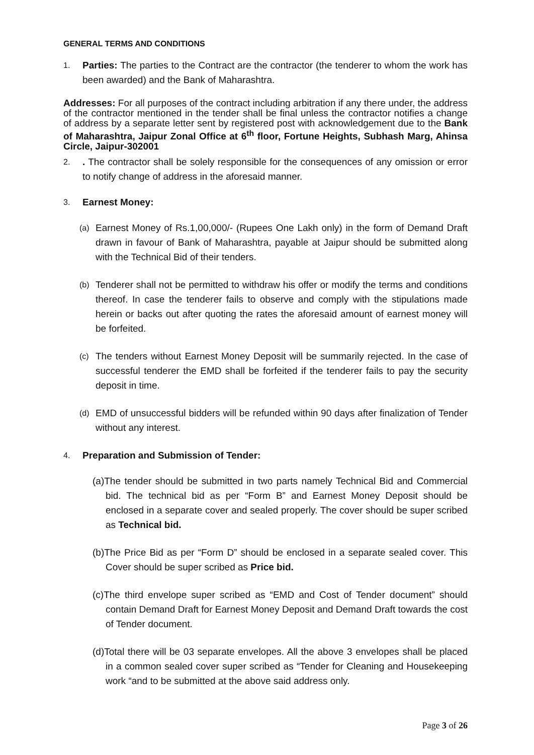GENERAL TERMS AND CONDITIONS
1.
Parties: The parties to the Contract are the contractor (the tenderer to whom the work has been awarded) and the Bank of Maharashtra.
Addresses: For all purposes of the contract including arbitration if any there under, the address of the contractor mentioned in the tender shall be final unless the contractor notifies a change of address by a separate letter sent by registered post with acknowledgement due to the Bank of Maharashtra, Jaipur Zonal Office at 6<sup>th</sup> floor, Fortune Heights, Subhash Marg, Ahinsa Circle, Jaipur-302001
2.
. The contractor shall be solely responsible for the consequences of any omission or error to notify change of address in the aforesaid manner.
3.
Earnest Money:
(a)
Earnest Money of Rs.1,00,000/- (Rupees One Lakh only) in the form of Demand Draft drawn in favour of Bank of Maharashtra, payable at Jaipur should be submitted along with the Technical Bid of their tenders.
(b)
Tenderer shall not be permitted to withdraw his offer or modify the terms and conditions thereof. In case the tenderer fails to observe and comply with the stipulations made herein or backs out after quoting the rates the aforesaid amount of earnest money will be forfeited.
(c)
The tenders without Earnest Money Deposit will be summarily rejected. In the case of successful tenderer the EMD shall be forfeited if the tenderer fails to pay the security deposit in time.
(d)
EMD of unsuccessful bidders will be refunded within 90 days after finalization of Tender without any interest.
4.
Preparation and Submission of Tender:
(a)The tender should be submitted in two parts namely Technical Bid and Commercial bid. The technical bid as per “Form B” and Earnest Money Deposit should be enclosed in a separate cover and sealed properly. The cover should be super scribed as Technical bid.
(b)The Price Bid as per “Form D” should be enclosed in a separate sealed cover. This Cover should be super scribed as Price bid.
(c)The third envelope super scribed as “EMD and Cost of Tender document” should contain Demand Draft for Earnest Money Deposit and Demand Draft towards the cost of Tender document.
(d)Total there will be 03 separate envelopes. All the above 3 envelopes shall be placed in a common sealed cover super scribed as “Tender for Cleaning and Housekeeping work “and to be submitted at the above said address only.
Page 3 of 26